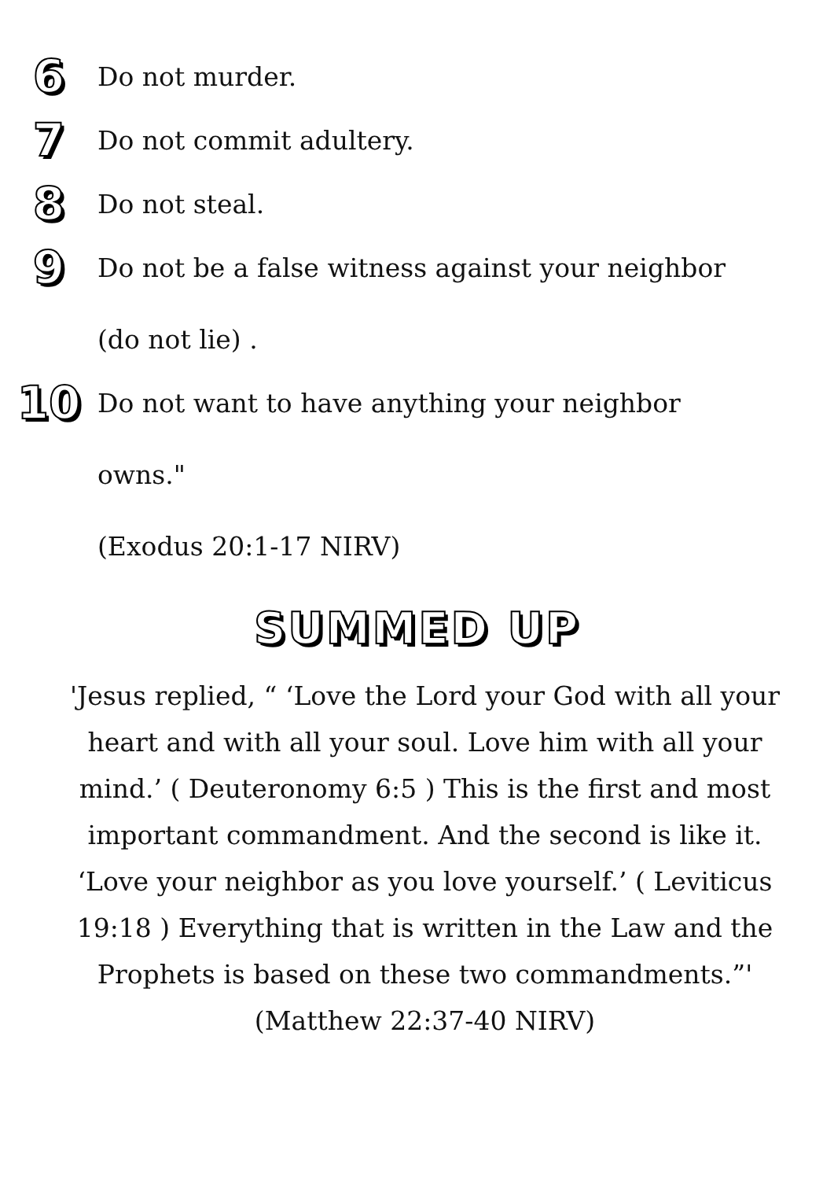6
Do not murder.
7
Do not commit adultery.
8
Do not steal.
9
Do not be a false witness against your neighbor
(do not lie) .
10
Do not want to have anything your neighbor
owns."
(Exodus 20:1-17 NIRV)
SUMMED UP
'Jesus replied, “ ‘Love the Lord your God with all your heart and with all your soul. Love him with all your mind.’ ( Deuteronomy 6:5 ) This is the first and most important commandment. And the second is like it. ‘Love your neighbor as you love yourself.’ ( Leviticus 19:18 ) Everything that is written in the Law and the Prophets is based on these two commandments.”'
(Matthew 22:37-40 NIRV)